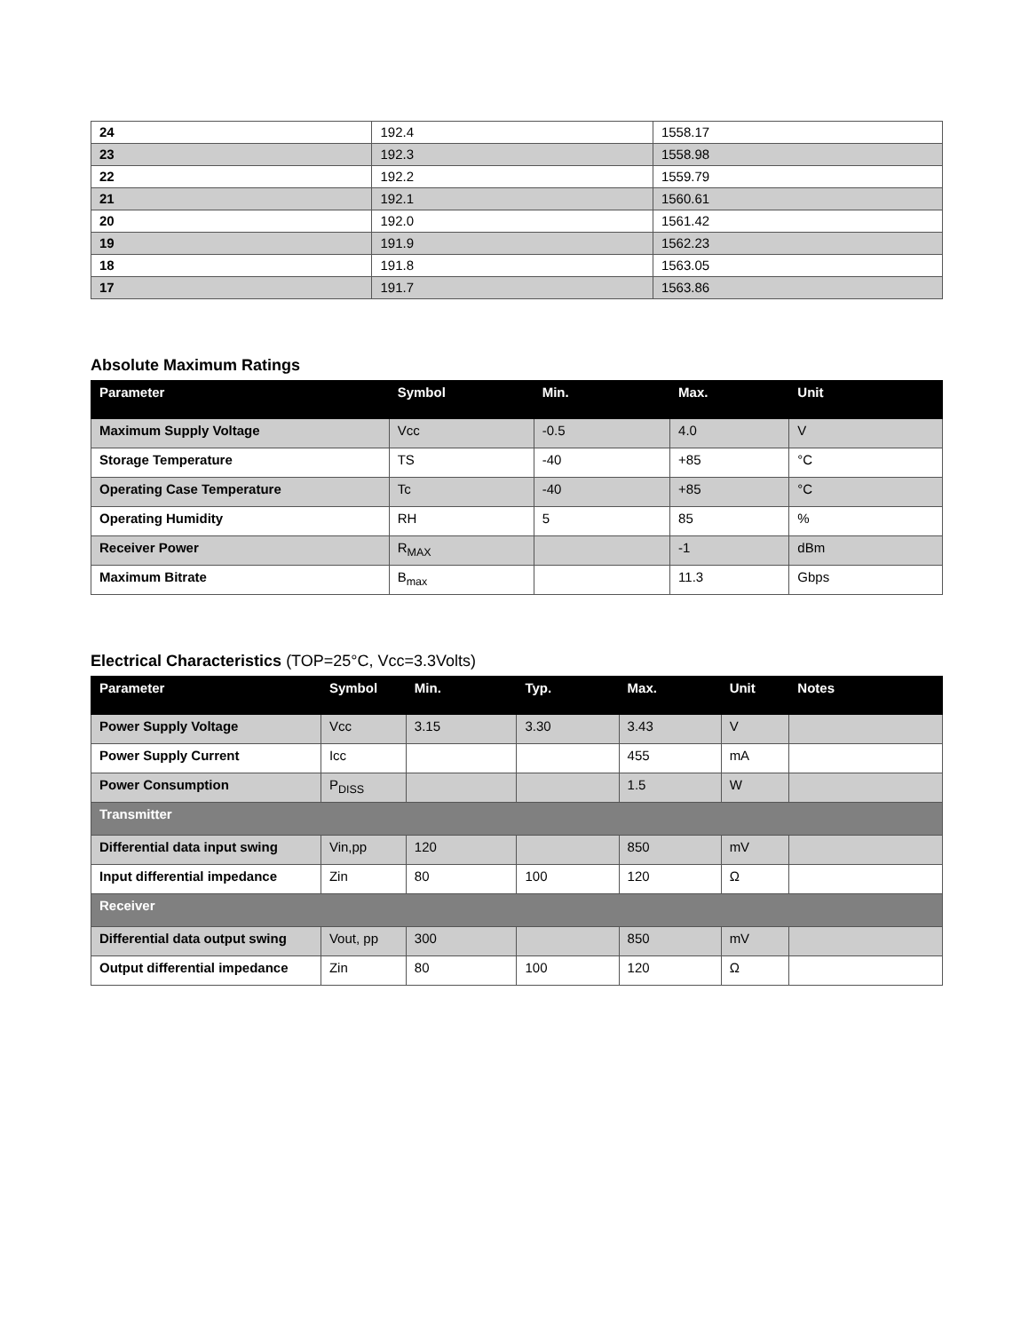| 24 | 192.4 | 1558.17 |
| 23 | 192.3 | 1558.98 |
| 22 | 192.2 | 1559.79 |
| 21 | 192.1 | 1560.61 |
| 20 | 192.0 | 1561.42 |
| 19 | 191.9 | 1562.23 |
| 18 | 191.8 | 1563.05 |
| 17 | 191.7 | 1563.86 |
Absolute Maximum Ratings
| Parameter | Symbol | Min. | Max. | Unit |
| --- | --- | --- | --- | --- |
| Maximum Supply Voltage | Vcc | -0.5 | 4.0 | V |
| Storage Temperature | TS | -40 | +85 | °C |
| Operating Case Temperature | Tc | -40 | +85 | °C |
| Operating Humidity | RH | 5 | 85 | % |
| Receiver Power | R<sub>MAX</sub> | | -1 | dBm |
| Maximum Bitrate | B<sub>max</sub> | | 11.3 | Gbps |
Electrical Characteristics (TOP=25°C, Vcc=3.3Volts)
| Parameter | Symbol | Min. | Typ. | Max. | Unit | Notes |
| --- | --- | --- | --- | --- | --- | --- |
| Power Supply Voltage | Vcc | 3.15 | 3.30 | 3.43 | V | |
| Power Supply Current | Icc | | | 455 | mA | |
| Power Consumption | P<sub>DISS</sub> | | | 1.5 | W | |
| Transmitter | | | | | | |
| Differential data input swing | Vin,pp | 120 | | 850 | mV | |
| Input differential impedance | Zin | 80 | 100 | 120 | Ω | |
| Receiver | | | | | | |
| Differential data output swing | Vout, pp | 300 | | 850 | mV | |
| Output differential impedance | Zin | 80 | 100 | 120 | Ω | |